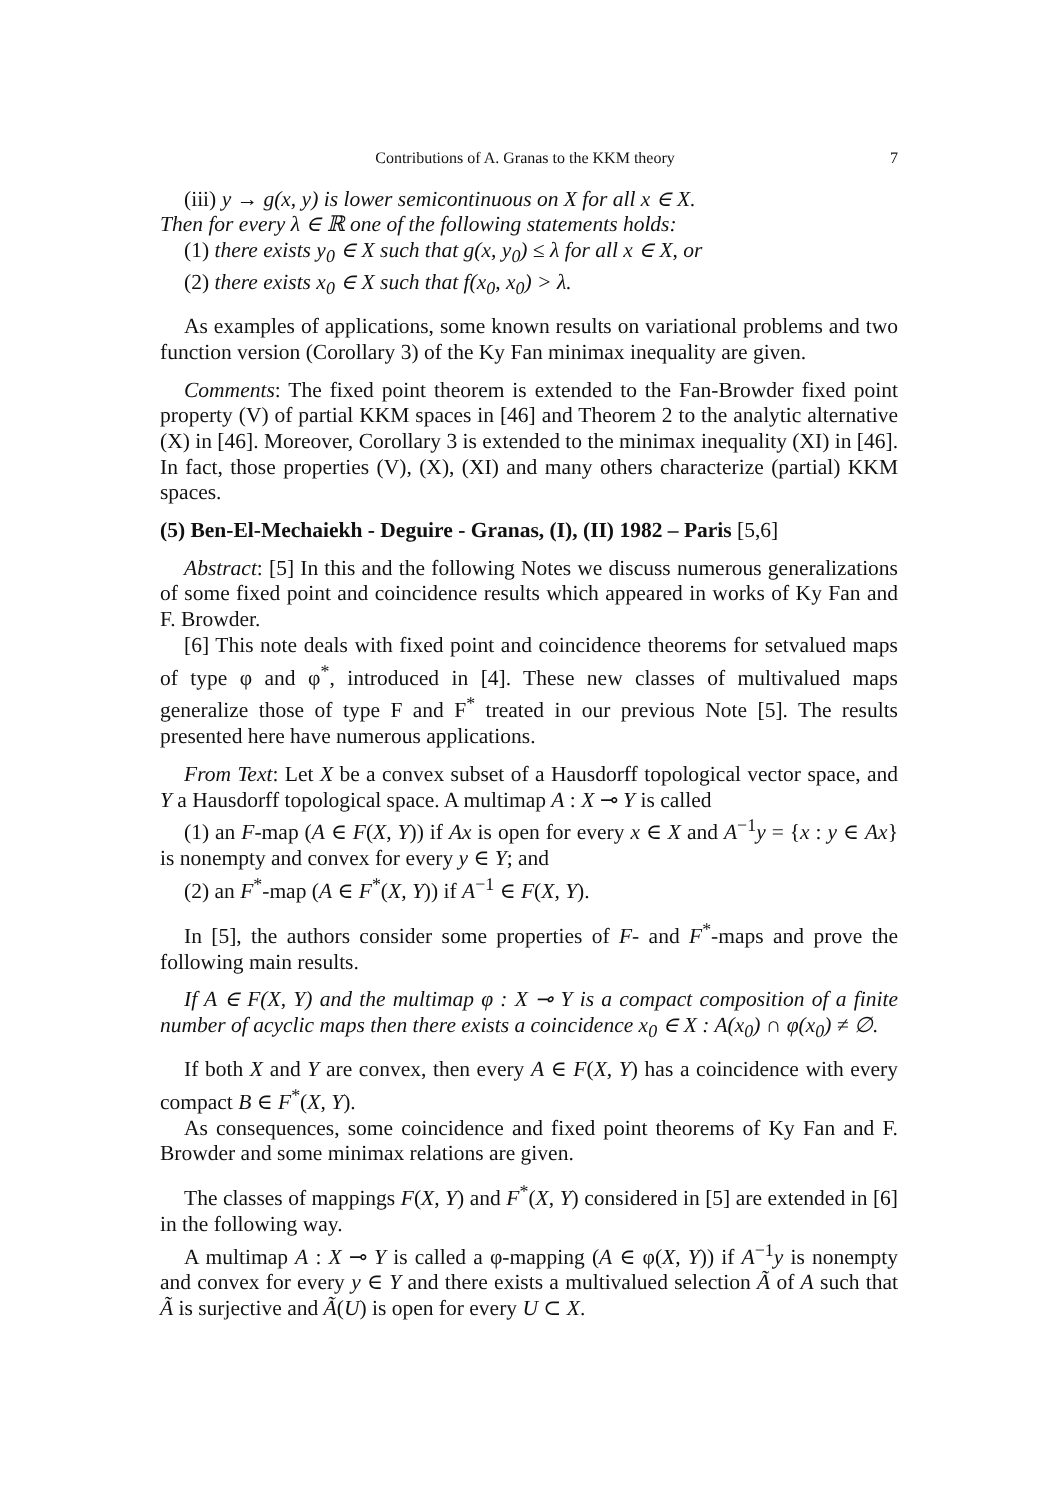Contributions of A. Granas to the KKM theory 7
(iii) y → g(x, y) is lower semicontinuous on X for all x ∈ X.
Then for every λ ∈ ℝ one of the following statements holds:
(1) there exists y<sub>0</sub> ∈ X such that g(x, y<sub>0</sub>) ≤ λ for all x ∈ X, or
(2) there exists x<sub>0</sub> ∈ X such that f(x<sub>0</sub>, x<sub>0</sub>) > λ.
As examples of applications, some known results on variational problems and two function version (Corollary 3) of the Ky Fan minimax inequality are given.
Comments: The fixed point theorem is extended to the Fan-Browder fixed point property (V) of partial KKM spaces in [46] and Theorem 2 to the analytic alternative (X) in [46]. Moreover, Corollary 3 is extended to the minimax inequality (XI) in [46]. In fact, those properties (V), (X), (XI) and many others characterize (partial) KKM spaces.
(5) Ben-El-Mechaiekh - Deguire - Granas, (I), (II) 1982 – Paris [5,6]
Abstract: [5] In this and the following Notes we discuss numerous generalizations of some fixed point and coincidence results which appeared in works of Ky Fan and F. Browder.
[6] This note deals with fixed point and coincidence theorems for setvalued maps of type φ and φ<sup>*</sup>, introduced in [4]. These new classes of multivalued maps generalize those of type F and F<sup>*</sup> treated in our previous Note [5]. The results presented here have numerous applications.
From Text: Let X be a convex subset of a Hausdorff topological vector space, and Y a Hausdorff topological space. A multimap A : X ⊸ Y is called
(1) an F-map (A ∈ F(X, Y)) if Ax is open for every x ∈ X and A<sup>−1</sup>y = {x : y ∈ Ax} is nonempty and convex for every y ∈ Y; and
(2) an F<sup>*</sup>-map (A ∈ F<sup>*</sup>(X, Y)) if A<sup>−1</sup> ∈ F(X, Y).
In [5], the authors consider some properties of F- and F<sup>*</sup>-maps and prove the following main results.
If A ∈ F(X, Y) and the multimap φ : X ⊸ Y is a compact composition of a finite number of acyclic maps then there exists a coincidence x<sub>0</sub> ∈ X : A(x<sub>0</sub>) ∩ φ(x<sub>0</sub>) ≠ ∅.
If both X and Y are convex, then every A ∈ F(X, Y) has a coincidence with every compact B ∈ F<sup>*</sup>(X, Y).
As consequences, some coincidence and fixed point theorems of Ky Fan and F. Browder and some minimax relations are given.
The classes of mappings F(X, Y) and F<sup>*</sup>(X, Y) considered in [5] are extended in [6] in the following way.
A multimap A : X ⊸ Y is called a φ-mapping (A ∈ φ(X, Y)) if A<sup>−1</sup>y is nonempty and convex for every y ∈ Y and there exists a multivalued selection Ã of A such that Ã is surjective and Ã(U) is open for every U ⊂ X.